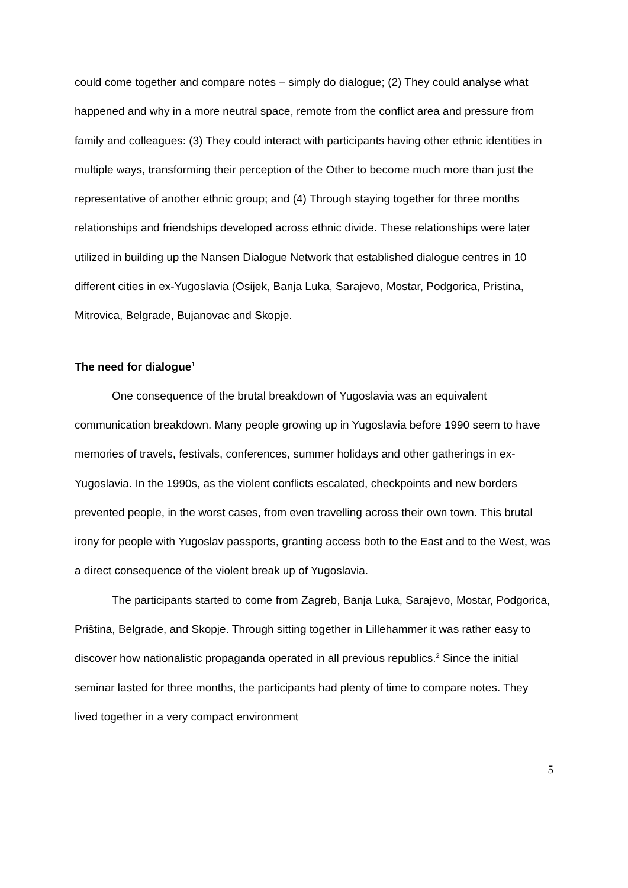could come together and compare notes – simply do dialogue; (2) They could analyse what happened and why in a more neutral space, remote from the conflict area and pressure from family and colleagues: (3) They could interact with participants having other ethnic identities in multiple ways, transforming their perception of the Other to become much more than just the representative of another ethnic group; and (4) Through staying together for three months relationships and friendships developed across ethnic divide. These relationships were later utilized in building up the Nansen Dialogue Network that established dialogue centres in 10 different cities in ex-Yugoslavia (Osijek, Banja Luka, Sarajevo, Mostar, Podgorica, Pristina, Mitrovica, Belgrade, Bujanovac and Skopje.
The need for dialogue<sup>1</sup>
One consequence of the brutal breakdown of Yugoslavia was an equivalent communication breakdown. Many people growing up in Yugoslavia before 1990 seem to have memories of travels, festivals, conferences, summer holidays and other gatherings in ex-Yugoslavia. In the 1990s, as the violent conflicts escalated, checkpoints and new borders prevented people, in the worst cases, from even travelling across their own town. This brutal irony for people with Yugoslav passports, granting access both to the East and to the West, was a direct consequence of the violent break up of Yugoslavia.
The participants started to come from Zagreb, Banja Luka, Sarajevo, Mostar, Podgorica, Priština, Belgrade, and Skopje. Through sitting together in Lillehammer it was rather easy to discover how nationalistic propaganda operated in all previous republics.<sup>2</sup> Since the initial seminar lasted for three months, the participants had plenty of time to compare notes. They lived together in a very compact environment
5